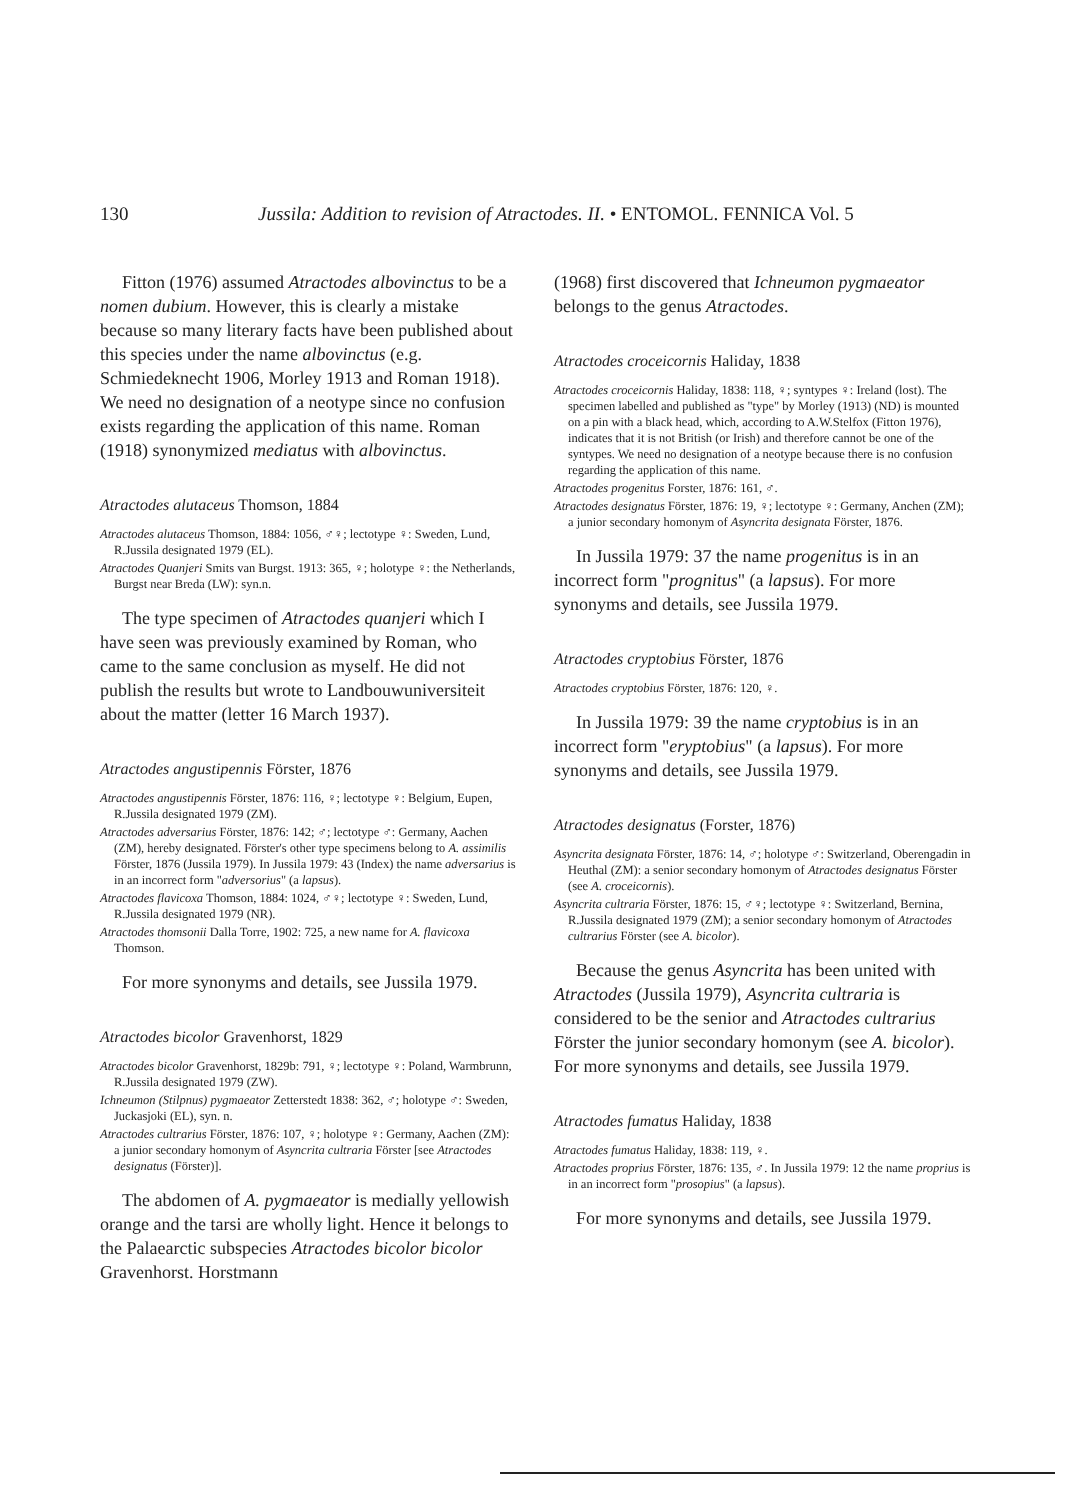130 Jussila: Addition to revision of Atractodes. II. • ENTOMOL. FENNICA Vol. 5
Fitton (1976) assumed Atractodes albovinctus to be a nomen dubium. However, this is clearly a mistake because so many literary facts have been published about this species under the name albovinctus (e.g. Schmiedeknecht 1906, Morley 1913 and Roman 1918). We need no designation of a neotype since no confusion exists regarding the application of this name. Roman (1918) synonymized mediatus with albovinctus.
Atractodes alutaceus Thomson, 1884
Atractodes alutaceus Thomson, 1884: 1056, ♂♀; lectotype ♀: Sweden, Lund, R.Jussila designated 1979 (EL).
Atractodes Quanjeri Smits van Burgst. 1913: 365, ♀; holotype ♀: the Netherlands, Burgst near Breda (LW): syn.n.
The type specimen of Atractodes quanjeri which I have seen was previously examined by Roman, who came to the same conclusion as myself. He did not publish the results but wrote to Landbouwuniversiteit about the matter (letter 16 March 1937).
Atractodes angustipennis Förster, 1876
Atractodes angustipennis Förster, 1876: 116, ♀; lectotype ♀: Belgium, Eupen, R.Jussila designated 1979 (ZM).
Atractodes adversarius Förster, 1876: 142; ♂; lectotype ♂: Germany, Aachen (ZM), hereby designated. Förster's other type specimens belong to A. assimilis Förster, 1876 (Jussila 1979). In Jussila 1979: 43 (Index) the name adversarius is in an incorrect form "adversorius" (a lapsus).
Atractodes flavicoxa Thomson, 1884: 1024, ♂♀; lectotype ♀: Sweden, Lund, R.Jussila designated 1979 (NR).
Atractodes thomsonii Dalla Torre, 1902: 725, a new name for A. flavicoxa Thomson.
For more synonyms and details, see Jussila 1979.
Atractodes bicolor Gravenhorst, 1829
Atractodes bicolor Gravenhorst, 1829b: 791, ♀; lectotype ♀: Poland, Warmbrunn, R.Jussila designated 1979 (ZW).
Ichneumon (Stilpnus) pygmaeator Zetterstedt 1838: 362, ♂; holotype ♂: Sweden, Juckasjoki (EL), syn. n.
Atractodes cultrarius Förster, 1876: 107, ♀; holotype ♀: Germany, Aachen (ZM): a junior secondary homonym of Asyncrita cultraria Förster [see Atractodes designatus (Förster)].
The abdomen of A. pygmaeator is medially yellowish orange and the tarsi are wholly light. Hence it belongs to the Palaearctic subspecies Atractodes bicolor bicolor Gravenhorst. Horstmann
(1968) first discovered that Ichneumon pygmaeator belongs to the genus Atractodes.
Atractodes croceicornis Haliday, 1838
Atractodes croceicornis Haliday, 1838: 118, ♀; syntypes ♀: Ireland (lost). The specimen labelled and published as "type" by Morley (1913) (ND) is mounted on a pin with a black head, which, according to A.W.Stelfox (Fitton 1976), indicates that it is not British (or Irish) and therefore cannot be one of the syntypes. We need no designation of a neotype because there is no confusion regarding the application of this name.
Atractodes progenitus Forster, 1876: 161, ♂.
Atractodes designatus Förster, 1876: 19, ♀; lectotype ♀: Germany, Anchen (ZM); a junior secondary homonym of Asyncrita designata Förster, 1876.
In Jussila 1979: 37 the name progenitus is in an incorrect form "prognitus" (a lapsus). For more synonyms and details, see Jussila 1979.
Atractodes cryptobius Förster, 1876
Atractodes cryptobius Förster, 1876: 120, ♀.
In Jussila 1979: 39 the name cryptobius is in an incorrect form "eryptobius" (a lapsus). For more synonyms and details, see Jussila 1979.
Atractodes designatus (Forster, 1876)
Asyncrita designata Förster, 1876: 14, ♂; holotype ♂: Switzerland, Oberengadin in Heuthal (ZM): a senior secondary homonym of Atractodes designatus Förster (see A. croceicornis).
Asyncrita cultraria Förster, 1876: 15, ♂♀; lectotype ♀: Switzerland, Bernina, R.Jussila designated 1979 (ZM); a senior secondary homonym of Atractodes cultrarius Förster (see A. bicolor).
Because the genus Asyncrita has been united with Atractodes (Jussila 1979), Asyncrita cultraria is considered to be the senior and Atractodes cultrarius Förster the junior secondary homonym (see A. bicolor). For more synonyms and details, see Jussila 1979.
Atractodes fumatus Haliday, 1838
Atractodes fumatus Haliday, 1838: 119, ♀.
Atractodes proprius Förster, 1876: 135, ♂. In Jussila 1979: 12 the name proprius is in an incorrect form "prosopius" (a lapsus).
For more synonyms and details, see Jussila 1979.